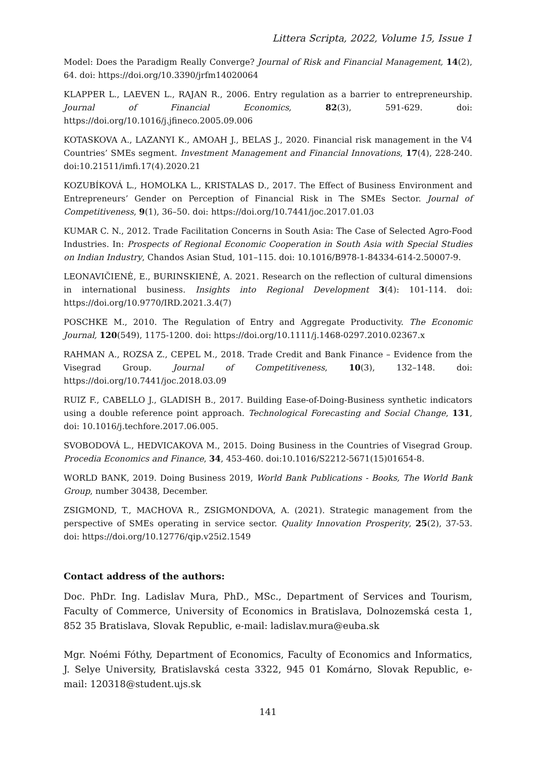Littera Scripta, 2022, Volume 15, Issue 1
Model: Does the Paradigm Really Converge? Journal of Risk and Financial Management, 14(2), 64. doi: https://doi.org/10.3390/jrfm14020064
KLAPPER L., LAEVEN L., RAJAN R., 2006. Entry regulation as a barrier to entrepreneurship. Journal of Financial Economics, 82(3), 591-629. doi: https://doi.org/10.1016/j.jfineco.2005.09.006
KOTASKOVA A., LAZANYI K., AMOAH J., BELAS J., 2020. Financial risk management in the V4 Countries’ SMEs segment. Investment Management and Financial Innovations, 17(4), 228-240. doi:10.21511/imfi.17(4).2020.21
KOZUBÍKOVÁ L., HOMOLKA L., KRISTALAS D., 2017. The Effect of Business Environment and Entrepreneurs’ Gender on Perception of Financial Risk in The SMEs Sector. Journal of Competitiveness, 9(1), 36–50. doi: https://doi.org/10.7441/joc.2017.01.03
KUMAR C. N., 2012. Trade Facilitation Concerns in South Asia: The Case of Selected Agro-Food Industries. In: Prospects of Regional Economic Cooperation in South Asia with Special Studies on Indian Industry, Chandos Asian Stud, 101–115. doi: 10.1016/B978-1-84334-614-2.50007-9.
LEONAVIČIENĖ, E., BURINSKIENĖ, A. 2021. Research on the reflection of cultural dimensions in international business. Insights into Regional Development 3(4): 101-114. doi: https://doi.org/10.9770/IRD.2021.3.4(7)
POSCHKE M., 2010. The Regulation of Entry and Aggregate Productivity. The Economic Journal, 120(549), 1175-1200. doi: https://doi.org/10.1111/j.1468-0297.2010.02367.x
RAHMAN A., ROZSA Z., CEPEL M., 2018. Trade Credit and Bank Finance – Evidence from the Visegrad Group. Journal of Competitiveness, 10(3), 132–148. doi: https://doi.org/10.7441/joc.2018.03.09
RUIZ F., CABELLO J., GLADISH B., 2017. Building Ease-of-Doing-Business synthetic indicators using a double reference point approach. Technological Forecasting and Social Change, 131, doi: 10.1016/j.techfore.2017.06.005.
SVOBODOVÁ L., HEDVICAKOVA M., 2015. Doing Business in the Countries of Visegrad Group. Procedia Economics and Finance, 34, 453-460. doi:10.1016/S2212-5671(15)01654-8.
WORLD BANK, 2019. Doing Business 2019, World Bank Publications - Books, The World Bank Group, number 30438, December.
ZSIGMOND, T., MACHOVA R., ZSIGMONDOVA, A. (2021). Strategic management from the perspective of SMEs operating in service sector. Quality Innovation Prosperity, 25(2), 37-53. doi: https://doi.org/10.12776/qip.v25i2.1549
Contact address of the authors:
Doc. PhDr. Ing. Ladislav Mura, PhD., MSc., Department of Services and Tourism, Faculty of Commerce, University of Economics in Bratislava, Dolnozemská cesta 1, 852 35 Bratislava, Slovak Republic, e-mail: ladislav.mura@euba.sk
Mgr. Noémi Fóthy, Department of Economics, Faculty of Economics and Informatics, J. Selye University, Bratislavská cesta 3322, 945 01 Komárno, Slovak Republic, e-mail: 120318@student.ujs.sk
141